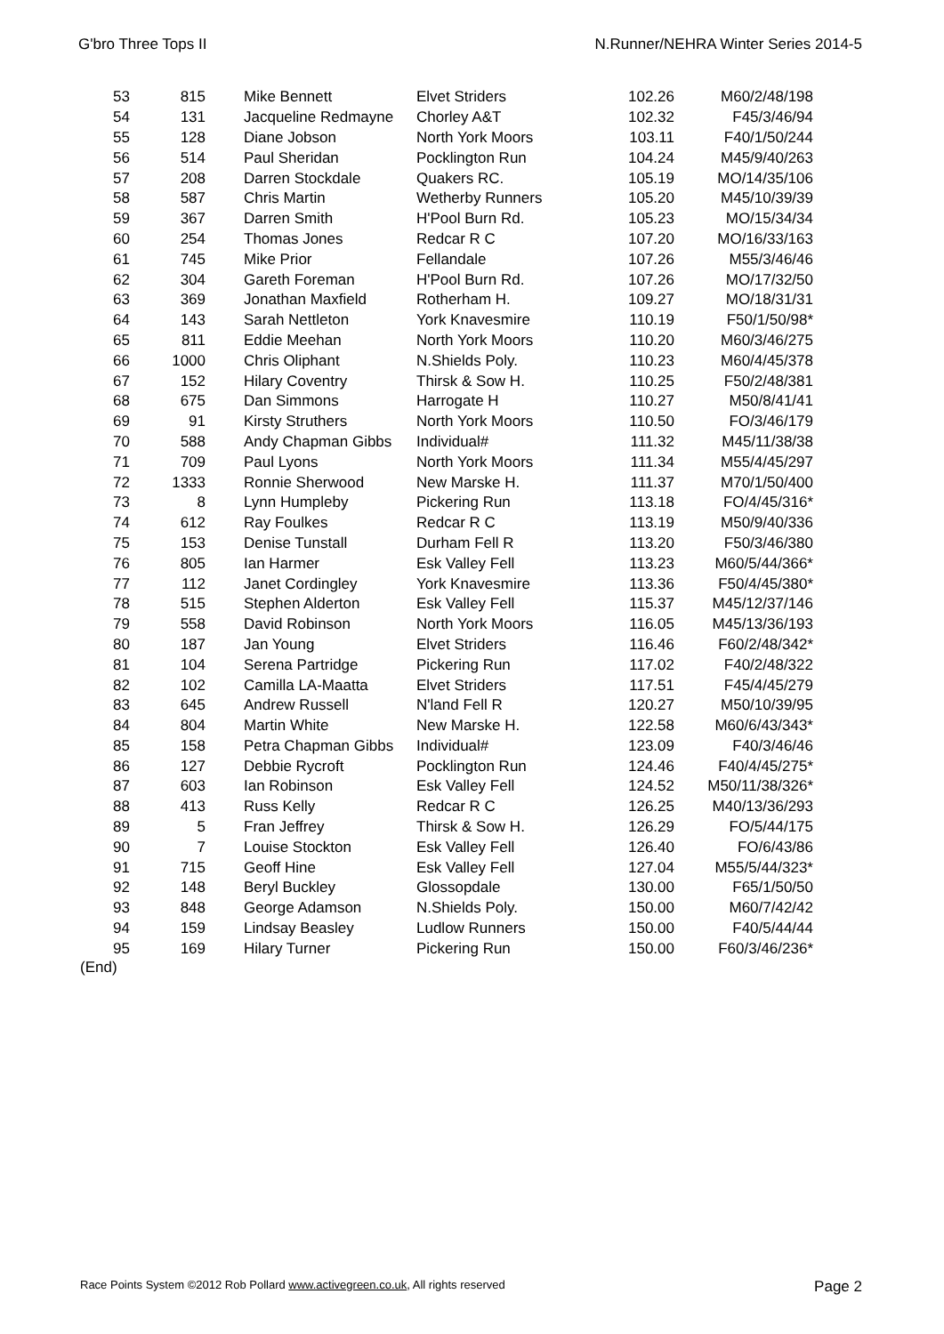G'bro Three Tops II N.Runner/NEHRA Winter Series 2014-5
| 53 | 815 | Mike Bennett | Elvet Striders | 102.26 | M60/2/48/198 |
| 54 | 131 | Jacqueline Redmayne | Chorley A&T | 102.32 | F45/3/46/94 |
| 55 | 128 | Diane Jobson | North York Moors | 103.11 | F40/1/50/244 |
| 56 | 514 | Paul Sheridan | Pocklington Run | 104.24 | M45/9/40/263 |
| 57 | 208 | Darren Stockdale | Quakers RC. | 105.19 | MO/14/35/106 |
| 58 | 587 | Chris Martin | Wetherby Runners | 105.20 | M45/10/39/39 |
| 59 | 367 | Darren Smith | H'Pool Burn Rd. | 105.23 | MO/15/34/34 |
| 60 | 254 | Thomas Jones | Redcar R C | 107.20 | MO/16/33/163 |
| 61 | 745 | Mike Prior | Fellandale | 107.26 | M55/3/46/46 |
| 62 | 304 | Gareth Foreman | H'Pool Burn Rd. | 107.26 | MO/17/32/50 |
| 63 | 369 | Jonathan Maxfield | Rotherham H. | 109.27 | MO/18/31/31 |
| 64 | 143 | Sarah Nettleton | York Knavesmire | 110.19 | F50/1/50/98* |
| 65 | 811 | Eddie Meehan | North York Moors | 110.20 | M60/3/46/275 |
| 66 | 1000 | Chris Oliphant | N.Shields Poly. | 110.23 | M60/4/45/378 |
| 67 | 152 | Hilary Coventry | Thirsk & Sow H. | 110.25 | F50/2/48/381 |
| 68 | 675 | Dan Simmons | Harrogate H | 110.27 | M50/8/41/41 |
| 69 | 91 | Kirsty Struthers | North York Moors | 110.50 | FO/3/46/179 |
| 70 | 588 | Andy Chapman Gibbs | Individual# | 111.32 | M45/11/38/38 |
| 71 | 709 | Paul Lyons | North York Moors | 111.34 | M55/4/45/297 |
| 72 | 1333 | Ronnie Sherwood | New Marske H. | 111.37 | M70/1/50/400 |
| 73 | 8 | Lynn Humpleby | Pickering Run | 113.18 | FO/4/45/316* |
| 74 | 612 | Ray Foulkes | Redcar R C | 113.19 | M50/9/40/336 |
| 75 | 153 | Denise Tunstall | Durham Fell R | 113.20 | F50/3/46/380 |
| 76 | 805 | Ian Harmer | Esk Valley Fell | 113.23 | M60/5/44/366* |
| 77 | 112 | Janet Cordingley | York Knavesmire | 113.36 | F50/4/45/380* |
| 78 | 515 | Stephen Alderton | Esk Valley Fell | 115.37 | M45/12/37/146 |
| 79 | 558 | David Robinson | North York Moors | 116.05 | M45/13/36/193 |
| 80 | 187 | Jan Young | Elvet Striders | 116.46 | F60/2/48/342* |
| 81 | 104 | Serena Partridge | Pickering Run | 117.02 | F40/2/48/322 |
| 82 | 102 | Camilla LA-Maatta | Elvet Striders | 117.51 | F45/4/45/279 |
| 83 | 645 | Andrew Russell | N'land Fell R | 120.27 | M50/10/39/95 |
| 84 | 804 | Martin White | New Marske H. | 122.58 | M60/6/43/343* |
| 85 | 158 | Petra Chapman Gibbs | Individual# | 123.09 | F40/3/46/46 |
| 86 | 127 | Debbie Rycroft | Pocklington Run | 124.46 | F40/4/45/275* |
| 87 | 603 | Ian Robinson | Esk Valley Fell | 124.52 | M50/11/38/326* |
| 88 | 413 | Russ Kelly | Redcar R C | 126.25 | M40/13/36/293 |
| 89 | 5 | Fran Jeffrey | Thirsk & Sow H. | 126.29 | FO/5/44/175 |
| 90 | 7 | Louise Stockton | Esk Valley Fell | 126.40 | FO/6/43/86 |
| 91 | 715 | Geoff Hine | Esk Valley Fell | 127.04 | M55/5/44/323* |
| 92 | 148 | Beryl Buckley | Glossopdale | 130.00 | F65/1/50/50 |
| 93 | 848 | George Adamson | N.Shields Poly. | 150.00 | M60/7/42/42 |
| 94 | 159 | Lindsay Beasley | Ludlow Runners | 150.00 | F40/5/44/44 |
| 95 | 169 | Hilary Turner | Pickering Run | 150.00 | F60/3/46/236* |
(End)
Race Points System ©2012 Rob Pollard www.activegreen.co.uk, All rights reserved Page 2